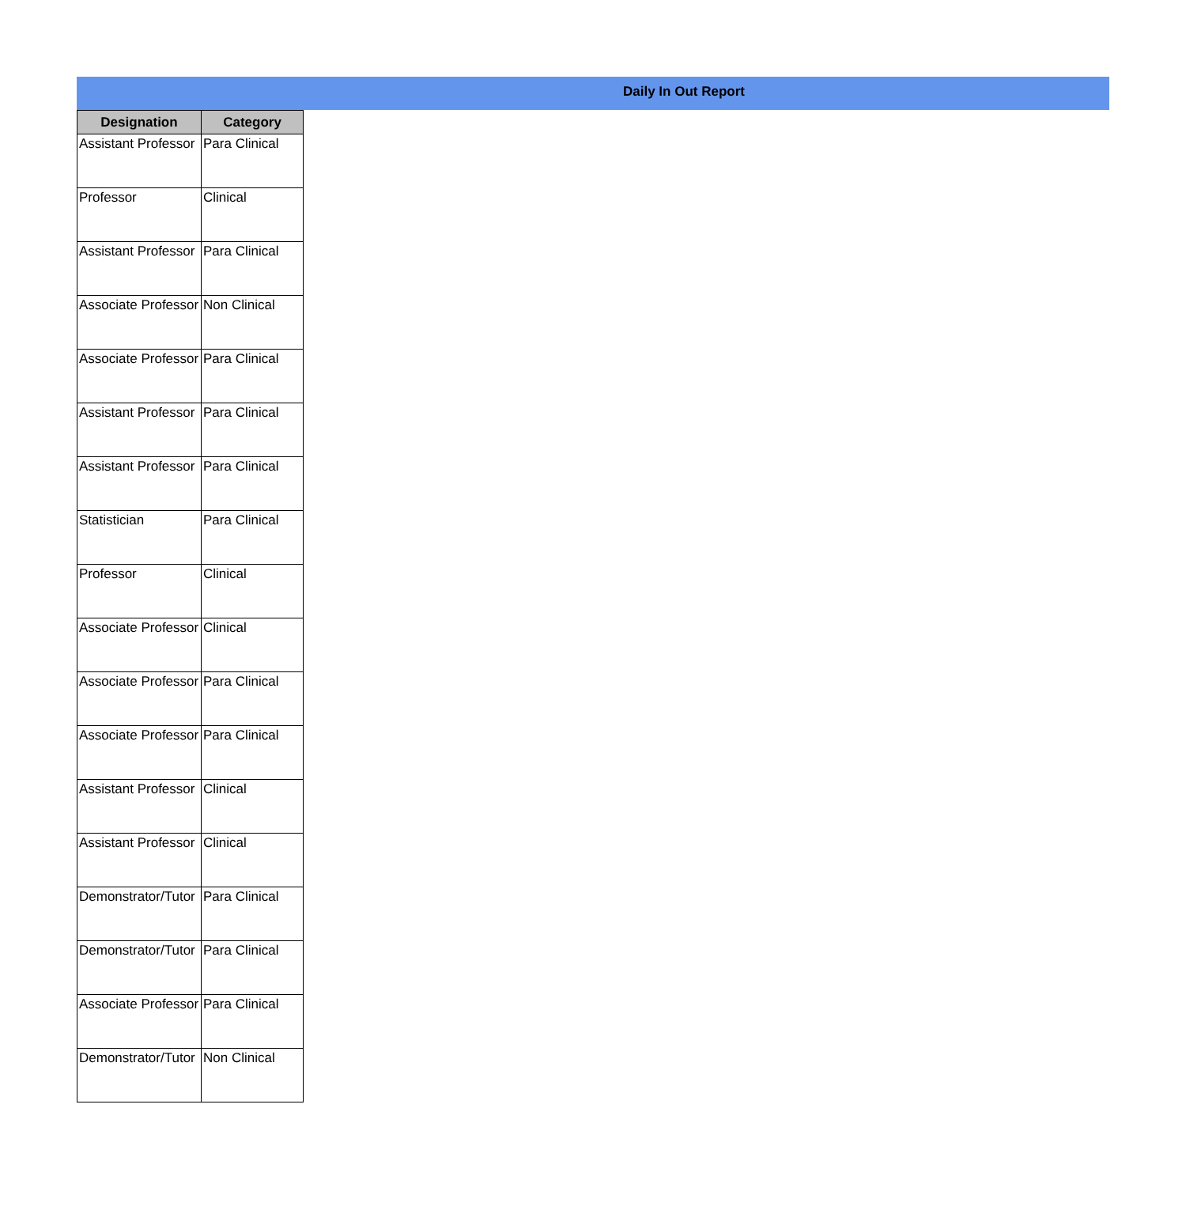Daily In Out Report
| Designation | Category |
| --- | --- |
| Assistant Professor | Para Clinical |
| Professor | Clinical |
| Assistant Professor | Para Clinical |
| Associate Professor | Non Clinical |
| Associate Professor | Para Clinical |
| Assistant Professor | Para Clinical |
| Assistant Professor | Para Clinical |
| Statistician | Para Clinical |
| Professor | Clinical |
| Associate Professor | Clinical |
| Associate Professor | Para Clinical |
| Associate Professor | Para Clinical |
| Assistant Professor | Clinical |
| Assistant Professor | Clinical |
| Demonstrator/Tutor | Para Clinical |
| Demonstrator/Tutor | Para Clinical |
| Associate Professor | Para Clinical |
| Demonstrator/Tutor | Non Clinical |